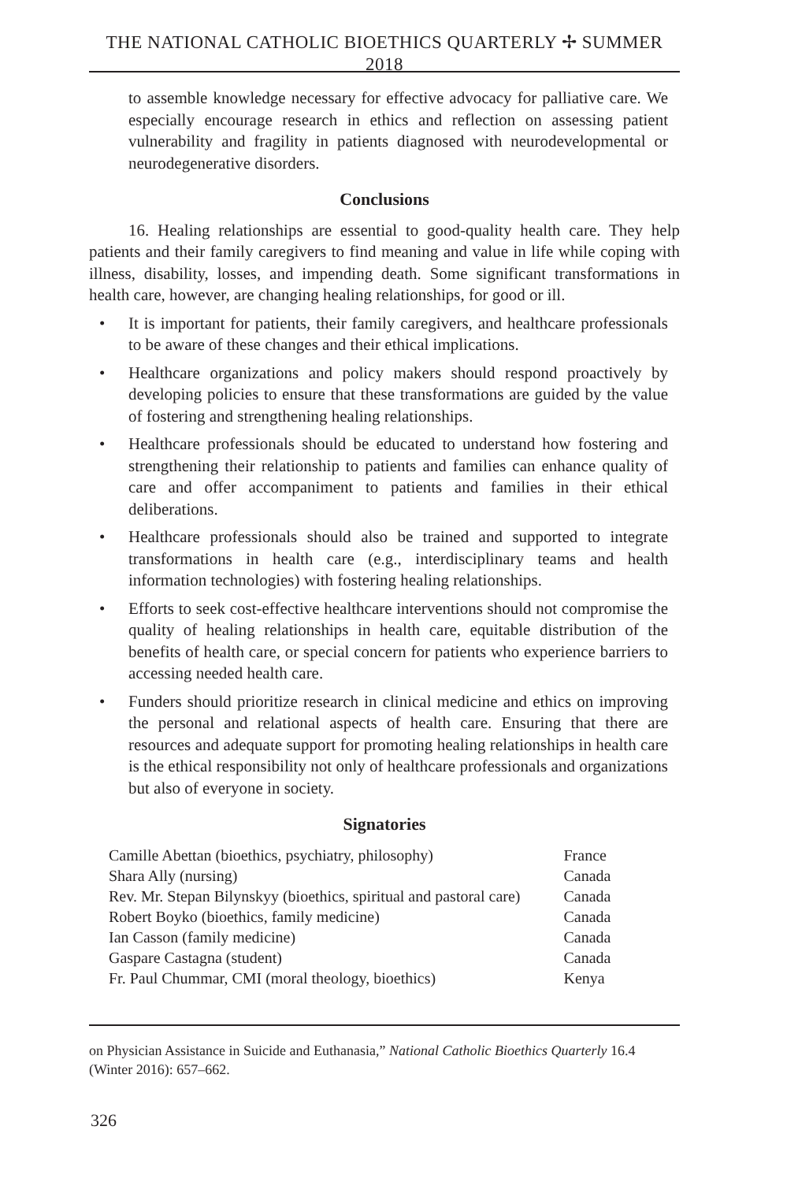THE NATIONAL CATHOLIC BIOETHICS QUARTERLY ✢ SUMMER 2018
to assemble knowledge necessary for effective advocacy for palliative care. We especially encourage research in ethics and reflection on assessing patient vulnerability and fragility in patients diagnosed with neurodevelopmental or neurodegenerative disorders.
Conclusions
16. Healing relationships are essential to good-quality health care. They help patients and their family caregivers to find meaning and value in life while coping with illness, disability, losses, and impending death. Some significant transformations in health care, however, are changing healing relationships, for good or ill.
• It is important for patients, their family caregivers, and healthcare professionals to be aware of these changes and their ethical implications.
• Healthcare organizations and policy makers should respond proactively by developing policies to ensure that these transformations are guided by the value of fostering and strengthening healing relationships.
• Healthcare professionals should be educated to understand how fostering and strengthening their relationship to patients and families can enhance quality of care and offer accompaniment to patients and families in their ethical deliberations.
• Healthcare professionals should also be trained and supported to integrate transformations in health care (e.g., interdisciplinary teams and health information technologies) with fostering healing relationships.
• Efforts to seek cost-effective healthcare interventions should not compromise the quality of healing relationships in health care, equitable distribution of the benefits of health care, or special concern for patients who experience barriers to accessing needed health care.
• Funders should prioritize research in clinical medicine and ethics on improving the personal and relational aspects of health care. Ensuring that there are resources and adequate support for promoting healing relationships in health care is the ethical responsibility not only of healthcare professionals and organizations but also of everyone in society.
Signatories
| Camille Abettan (bioethics, psychiatry, philosophy) | France |
| Shara Ally (nursing) | Canada |
| Rev. Mr. Stepan Bilynskyy (bioethics, spiritual and pastoral care) | Canada |
| Robert Boyko (bioethics, family medicine) | Canada |
| Ian Casson (family medicine) | Canada |
| Gaspare Castagna (student) | Canada |
| Fr. Paul Chummar, CMI (moral theology, bioethics) | Kenya |
on Physician Assistance in Suicide and Euthanasia,” National Catholic Bioethics Quarterly 16.4 (Winter 2016): 657–662.
326